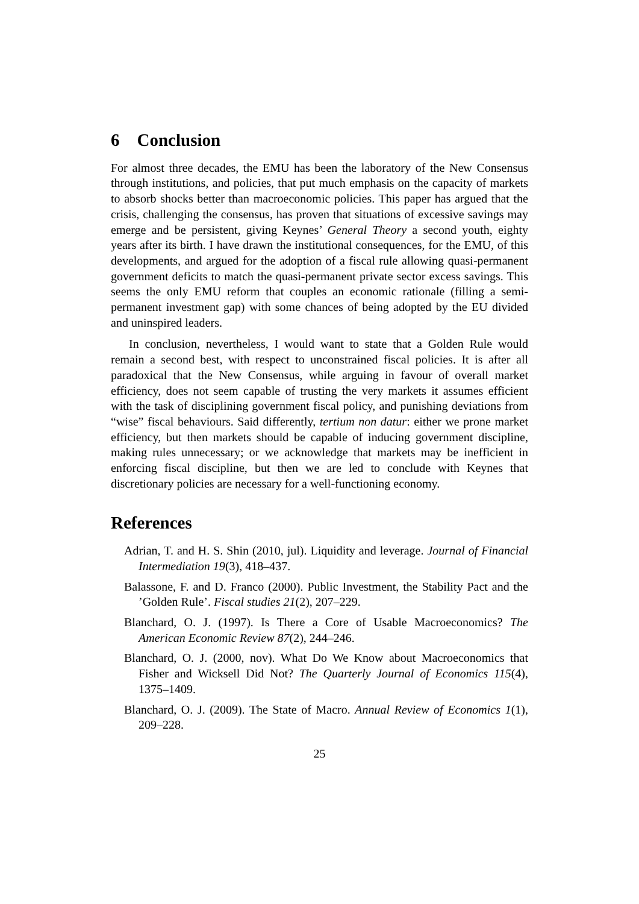6 Conclusion
For almost three decades, the EMU has been the laboratory of the New Consensus through institutions, and policies, that put much emphasis on the capacity of markets to absorb shocks better than macroeconomic policies. This paper has argued that the crisis, challenging the consensus, has proven that situations of excessive savings may emerge and be persistent, giving Keynes’ General Theory a second youth, eighty years after its birth. I have drawn the institutional consequences, for the EMU, of this developments, and argued for the adoption of a fiscal rule allowing quasi-permanent government deficits to match the quasi-permanent private sector excess savings. This seems the only EMU reform that couples an economic rationale (filling a semi-permanent investment gap) with some chances of being adopted by the EU divided and uninspired leaders.
In conclusion, nevertheless, I would want to state that a Golden Rule would remain a second best, with respect to unconstrained fiscal policies. It is after all paradoxical that the New Consensus, while arguing in favour of overall market efficiency, does not seem capable of trusting the very markets it assumes efficient with the task of disciplining government fiscal policy, and punishing deviations from “wise” fiscal behaviours. Said differently, tertium non datur: either we prone market efficiency, but then markets should be capable of inducing government discipline, making rules unnecessary; or we acknowledge that markets may be inefficient in enforcing fiscal discipline, but then we are led to conclude with Keynes that discretionary policies are necessary for a well-functioning economy.
References
Adrian, T. and H. S. Shin (2010, jul). Liquidity and leverage. Journal of Financial Intermediation 19(3), 418–437.
Balassone, F. and D. Franco (2000). Public Investment, the Stability Pact and the ’Golden Rule’. Fiscal studies 21(2), 207–229.
Blanchard, O. J. (1997). Is There a Core of Usable Macroeconomics? The American Economic Review 87(2), 244–246.
Blanchard, O. J. (2000, nov). What Do We Know about Macroeconomics that Fisher and Wicksell Did Not? The Quarterly Journal of Economics 115(4), 1375–1409.
Blanchard, O. J. (2009). The State of Macro. Annual Review of Economics 1(1), 209–228.
25